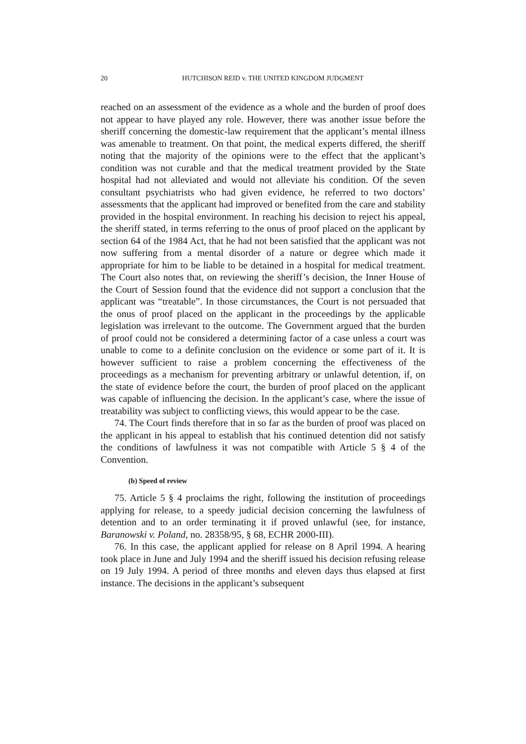20 HUTCHISON REID v. THE UNITED KINGDOM JUDGMENT
reached on an assessment of the evidence as a whole and the burden of proof does not appear to have played any role. However, there was another issue before the sheriff concerning the domestic-law requirement that the applicant’s mental illness was amenable to treatment. On that point, the medical experts differed, the sheriff noting that the majority of the opinions were to the effect that the applicant’s condition was not curable and that the medical treatment provided by the State hospital had not alleviated and would not alleviate his condition. Of the seven consultant psychiatrists who had given evidence, he referred to two doctors’ assessments that the applicant had improved or benefited from the care and stability provided in the hospital environment. In reaching his decision to reject his appeal, the sheriff stated, in terms referring to the onus of proof placed on the applicant by section 64 of the 1984 Act, that he had not been satisfied that the applicant was not now suffering from a mental disorder of a nature or degree which made it appropriate for him to be liable to be detained in a hospital for medical treatment. The Court also notes that, on reviewing the sheriff’s decision, the Inner House of the Court of Session found that the evidence did not support a conclusion that the applicant was “treatable”. In those circumstances, the Court is not persuaded that the onus of proof placed on the applicant in the proceedings by the applicable legislation was irrelevant to the outcome. The Government argued that the burden of proof could not be considered a determining factor of a case unless a court was unable to come to a definite conclusion on the evidence or some part of it. It is however sufficient to raise a problem concerning the effectiveness of the proceedings as a mechanism for preventing arbitrary or unlawful detention, if, on the state of evidence before the court, the burden of proof placed on the applicant was capable of influencing the decision. In the applicant’s case, where the issue of treatability was subject to conflicting views, this would appear to be the case.
74. The Court finds therefore that in so far as the burden of proof was placed on the applicant in his appeal to establish that his continued detention did not satisfy the conditions of lawfulness it was not compatible with Article 5 § 4 of the Convention.
(b) Speed of review
75. Article 5 § 4 proclaims the right, following the institution of proceedings applying for release, to a speedy judicial decision concerning the lawfulness of detention and to an order terminating it if proved unlawful (see, for instance, Baranowski v. Poland, no. 28358/95, § 68, ECHR 2000-III).
76. In this case, the applicant applied for release on 8 April 1994. A hearing took place in June and July 1994 and the sheriff issued his decision refusing release on 19 July 1994. A period of three months and eleven days thus elapsed at first instance. The decisions in the applicant’s subsequent